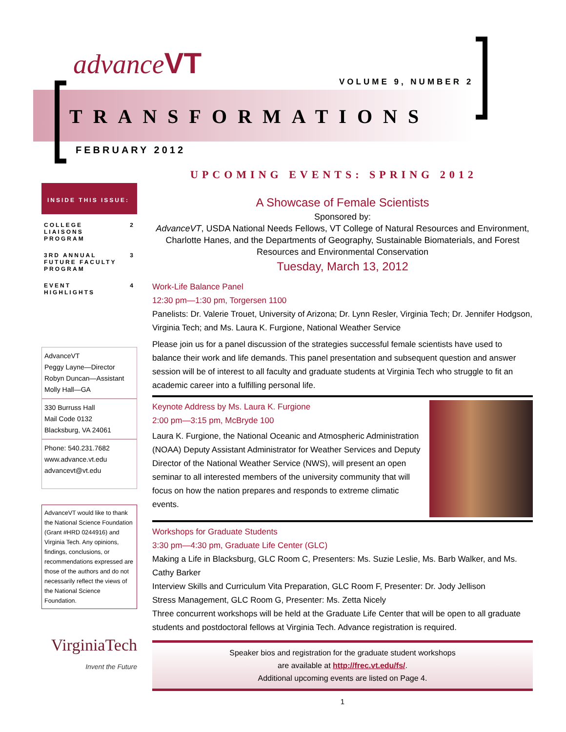advanceVT
VOLUME 9, NUMBER 2
TRANSFORMATIONS
FEBRUARY 2012
UPCOMING EVENTS: SPRING 2012
INSIDE THIS ISSUE:
COLLEGE
LIAISONS
PROGRAM 2
3RD ANNUAL
FUTURE FACULTY
PROGRAM 3
EVENT
HIGHLIGHTS 4
AdvanceVT
Peggy Layne—Director
Robyn Duncan—Assistant
Molly Hall—GA
330 Burruss Hall
Mail Code 0132
Blacksburg, VA 24061
Phone: 540.231.7682
www.advance.vt.edu
advancevt@vt.edu
AdvanceVT would like to thank the National Science Foundation (Grant #HRD 0244916) and Virginia Tech. Any opinions, findings, conclusions, or recommendations expressed are those of the authors and do not necessarily reflect the views of the National Science Foundation.
VirginiaTech
Invent the Future
A Showcase of Female Scientists
Sponsored by:
AdvanceVT, USDA National Needs Fellows, VT College of Natural Resources and Environment, Charlotte Hanes, and the Departments of Geography, Sustainable Biomaterials, and Forest Resources and Environmental Conservation
Tuesday, March 13, 2012
Work-Life Balance Panel
12:30 pm—1:30 pm, Torgersen 1100
Panelists: Dr. Valerie Trouet, University of Arizona; Dr. Lynn Resler, Virginia Tech; Dr. Jennifer Hodgson, Virginia Tech; and Ms. Laura K. Furgione, National Weather Service
Please join us for a panel discussion of the strategies successful female scientists have used to balance their work and life demands. This panel presentation and subsequent question and answer session will be of interest to all faculty and graduate students at Virginia Tech who struggle to fit an academic career into a fulfilling personal life.
Keynote Address by Ms. Laura K. Furgione
2:00 pm—3:15 pm, McBryde 100
Laura K. Furgione, the National Oceanic and Atmospheric Administration (NOAA) Deputy Assistant Administrator for Weather Services and Deputy Director of the National Weather Service (NWS), will present an open seminar to all interested members of the university community that will focus on how the nation prepares and responds to extreme climatic events.
Workshops for Graduate Students
3:30 pm—4:30 pm, Graduate Life Center (GLC)
Making a Life in Blacksburg, GLC Room C, Presenters: Ms. Suzie Leslie, Ms. Barb Walker, and Ms. Cathy Barker
Interview Skills and Curriculum Vita Preparation, GLC Room F, Presenter: Dr. Jody Jellison
Stress Management, GLC Room G, Presenter: Ms. Zetta Nicely
Three concurrent workshops will be held at the Graduate Life Center that will be open to all graduate students and postdoctoral fellows at Virginia Tech. Advance registration is required.
Speaker bios and registration for the graduate student workshops
are available at http://frec.vt.edu/fs/.
Additional upcoming events are listed on Page 4.
1